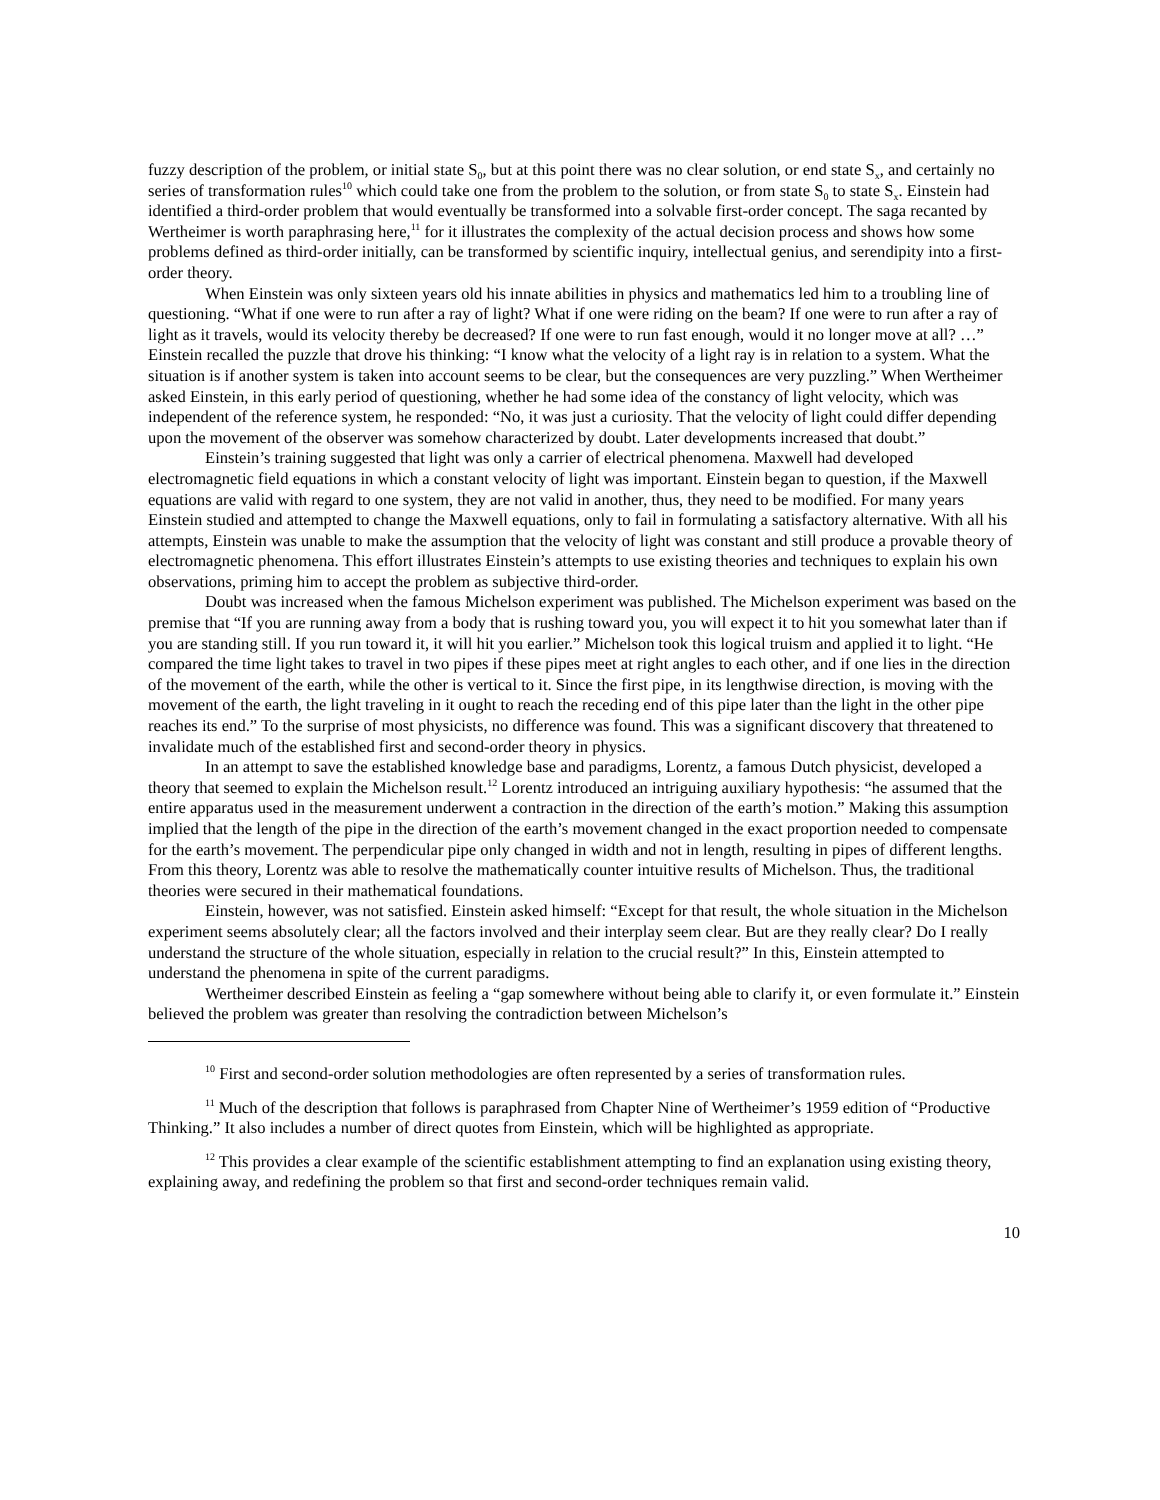fuzzy description of the problem, or initial state S<sub>0</sub>, but at this point there was no clear solution, or end state S<sub>x</sub>, and certainly no series of transformation rules<sup>10</sup> which could take one from the problem to the solution, or from state S<sub>0</sub> to state S<sub>x</sub>. Einstein had identified a third-order problem that would eventually be transformed into a solvable first-order concept. The saga recanted by Wertheimer is worth paraphrasing here,<sup>11</sup> for it illustrates the complexity of the actual decision process and shows how some problems defined as third-order initially, can be transformed by scientific inquiry, intellectual genius, and serendipity into a first-order theory.
When Einstein was only sixteen years old his innate abilities in physics and mathematics led him to a troubling line of questioning. “What if one were to run after a ray of light? What if one were riding on the beam? If one were to run after a ray of light as it travels, would its velocity thereby be decreased? If one were to run fast enough, would it no longer move at all? …” Einstein recalled the puzzle that drove his thinking: “I know what the velocity of a light ray is in relation to a system. What the situation is if another system is taken into account seems to be clear, but the consequences are very puzzling.” When Wertheimer asked Einstein, in this early period of questioning, whether he had some idea of the constancy of light velocity, which was independent of the reference system, he responded: “No, it was just a curiosity. That the velocity of light could differ depending upon the movement of the observer was somehow characterized by doubt. Later developments increased that doubt.”
Einstein’s training suggested that light was only a carrier of electrical phenomena. Maxwell had developed electromagnetic field equations in which a constant velocity of light was important. Einstein began to question, if the Maxwell equations are valid with regard to one system, they are not valid in another, thus, they need to be modified. For many years Einstein studied and attempted to change the Maxwell equations, only to fail in formulating a satisfactory alternative. With all his attempts, Einstein was unable to make the assumption that the velocity of light was constant and still produce a provable theory of electromagnetic phenomena. This effort illustrates Einstein’s attempts to use existing theories and techniques to explain his own observations, priming him to accept the problem as subjective third-order.
Doubt was increased when the famous Michelson experiment was published. The Michelson experiment was based on the premise that “If you are running away from a body that is rushing toward you, you will expect it to hit you somewhat later than if you are standing still. If you run toward it, it will hit you earlier.” Michelson took this logical truism and applied it to light. “He compared the time light takes to travel in two pipes if these pipes meet at right angles to each other, and if one lies in the direction of the movement of the earth, while the other is vertical to it. Since the first pipe, in its lengthwise direction, is moving with the movement of the earth, the light traveling in it ought to reach the receding end of this pipe later than the light in the other pipe reaches its end.” To the surprise of most physicists, no difference was found. This was a significant discovery that threatened to invalidate much of the established first and second-order theory in physics.
In an attempt to save the established knowledge base and paradigms, Lorentz, a famous Dutch physicist, developed a theory that seemed to explain the Michelson result.<sup>12</sup> Lorentz introduced an intriguing auxiliary hypothesis: “he assumed that the entire apparatus used in the measurement underwent a contraction in the direction of the earth’s motion.” Making this assumption implied that the length of the pipe in the direction of the earth’s movement changed in the exact proportion needed to compensate for the earth’s movement. The perpendicular pipe only changed in width and not in length, resulting in pipes of different lengths. From this theory, Lorentz was able to resolve the mathematically counter intuitive results of Michelson. Thus, the traditional theories were secured in their mathematical foundations.
Einstein, however, was not satisfied. Einstein asked himself: “Except for that result, the whole situation in the Michelson experiment seems absolutely clear; all the factors involved and their interplay seem clear. But are they really clear? Do I really understand the structure of the whole situation, especially in relation to the crucial result?” In this, Einstein attempted to understand the phenomena in spite of the current paradigms.
Wertheimer described Einstein as feeling a “gap somewhere without being able to clarify it, or even formulate it.” Einstein believed the problem was greater than resolving the contradiction between Michelson’s
<sup>10</sup> First and second-order solution methodologies are often represented by a series of transformation rules.
<sup>11</sup> Much of the description that follows is paraphrased from Chapter Nine of Wertheimer’s 1959 edition of “Productive Thinking.” It also includes a number of direct quotes from Einstein, which will be highlighted as appropriate.
<sup>12</sup> This provides a clear example of the scientific establishment attempting to find an explanation using existing theory, explaining away, and redefining the problem so that first and second-order techniques remain valid.
10